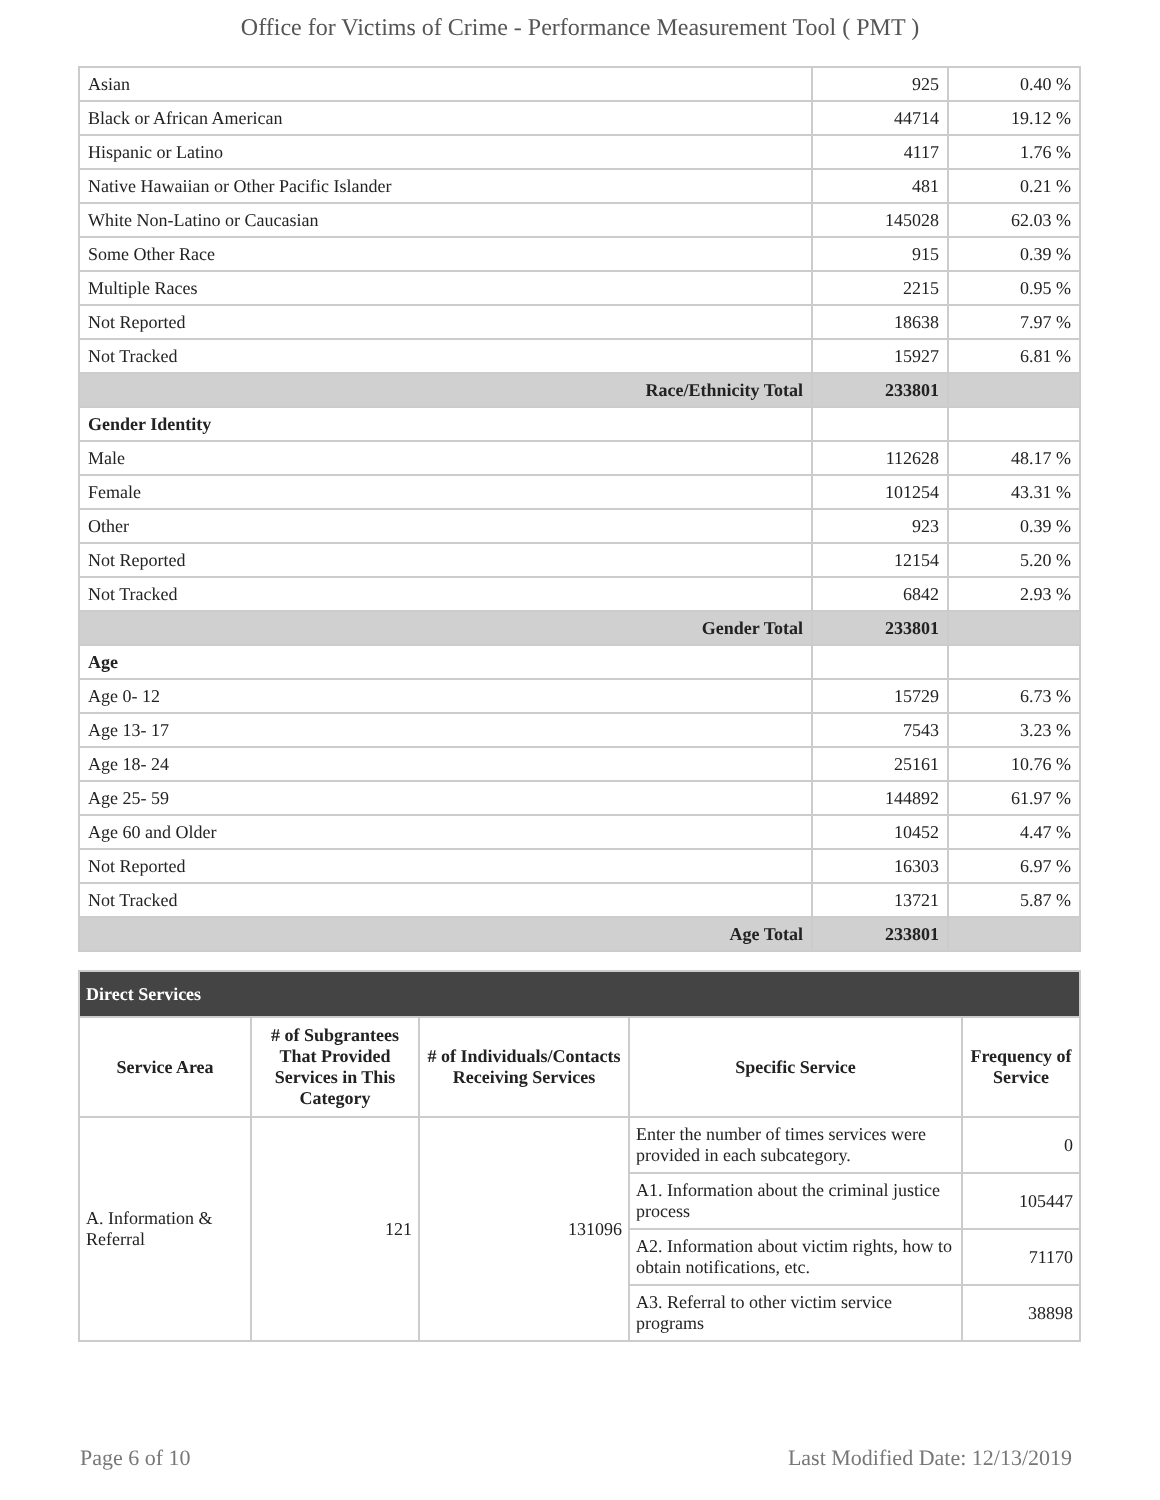Office for Victims of Crime - Performance Measurement Tool ( PMT )
| Asian | 925 | 0.40 % |
| Black or African American | 44714 | 19.12 % |
| Hispanic or Latino | 4117 | 1.76 % |
| Native Hawaiian or Other Pacific Islander | 481 | 0.21 % |
| White Non-Latino or Caucasian | 145028 | 62.03 % |
| Some Other Race | 915 | 0.39 % |
| Multiple Races | 2215 | 0.95 % |
| Not Reported | 18638 | 7.97 % |
| Not Tracked | 15927 | 6.81 % |
| Race/Ethnicity Total | 233801 | |
| Gender Identity | | |
| Male | 112628 | 48.17 % |
| Female | 101254 | 43.31 % |
| Other | 923 | 0.39 % |
| Not Reported | 12154 | 5.20 % |
| Not Tracked | 6842 | 2.93 % |
| Gender Total | 233801 | |
| Age | | |
| Age 0- 12 | 15729 | 6.73 % |
| Age 13- 17 | 7543 | 3.23 % |
| Age 18- 24 | 25161 | 10.76 % |
| Age 25- 59 | 144892 | 61.97 % |
| Age 60 and Older | 10452 | 4.47 % |
| Not Reported | 16303 | 6.97 % |
| Not Tracked | 13721 | 5.87 % |
| Age Total | 233801 | |
| Direct Services | | | | |
| --- | --- | --- | --- | --- |
| Service Area | # of Subgrantees That Provided Services in This Category | # of Individuals/Contacts Receiving Services | Specific Service | Frequency of Service |
| A. Information & Referral | 121 | 131096 | Enter the number of times services were provided in each subcategory. | 0 |
| | | | A1. Information about the criminal justice process | 105447 |
| | | | A2. Information about victim rights, how to obtain notifications, etc. | 71170 |
| | | | A3. Referral to other victim service programs | 38898 |
Page 6 of 10 Last Modified Date: 12/13/2019